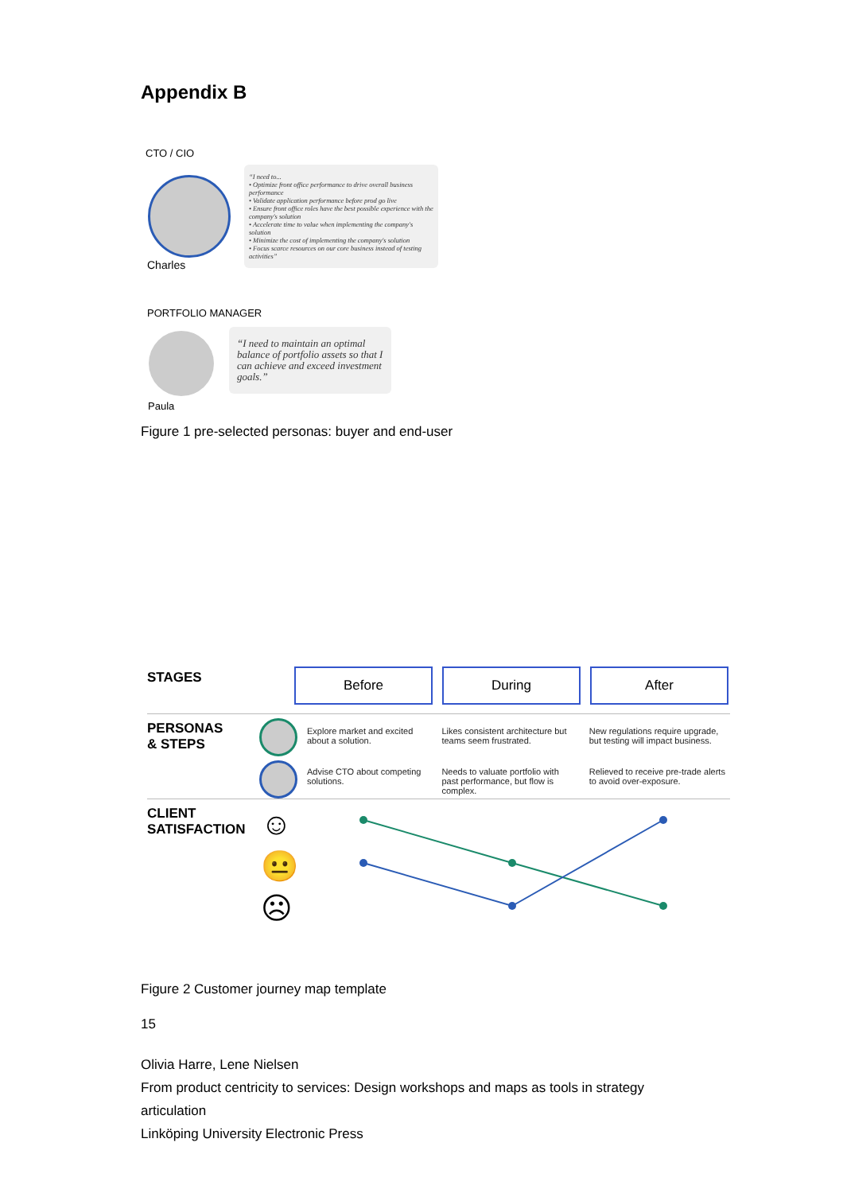Appendix B
CTO / CIO
Charles
“I need to...
• Optimize front office performance to drive overall business performance
• Validate application performance before prod go live
• Ensure front office roles have the best possible experience with the company's solution
• Accelerate time to value when implementing the company's solution
• Minimize the cost of implementing the company's solution
• Focus scarce resources on our core business instead of testing activities”
PORTFOLIO MANAGER
Paula
“I need to maintain an optimal balance of portfolio assets so that I can achieve and exceed investment goals.”
Figure 1 pre-selected personas: buyer and end-user
STAGES Before During After
PERSONAS
& STEPS
Explore market and excited about a solution.
Likes consistent architecture but teams seem frustrated.
New regulations require upgrade, but testing will impact business.
Advise CTO about competing solutions.
Needs to valuate portfolio with past performance, but flow is complex.
Relieved to receive pre-trade alerts to avoid over-exposure.
CLIENT
SATISFACTION
☺
😐
☹
Figure 2 Customer journey map template
15
Olivia Harre, Lene Nielsen
From product centricity to services: Design workshops and maps as tools in strategy articulation
Linköping University Electronic Press